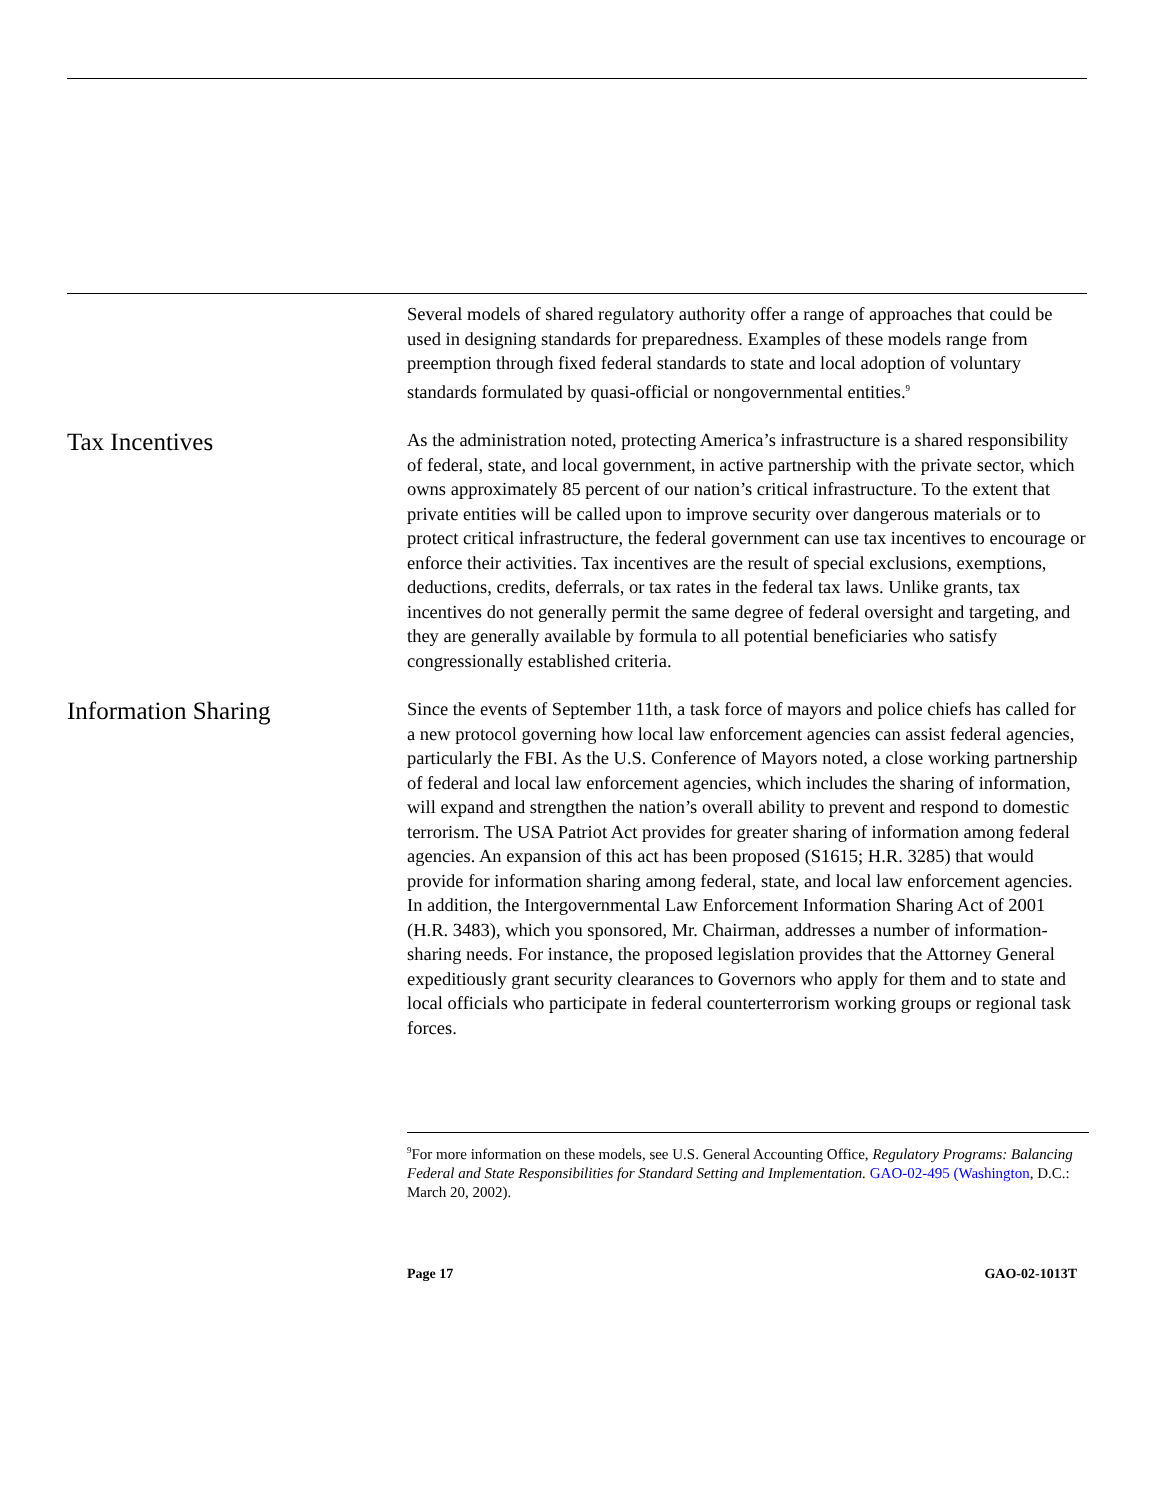Several models of shared regulatory authority offer a range of approaches that could be used in designing standards for preparedness. Examples of these models range from preemption through fixed federal standards to state and local adoption of voluntary standards formulated by quasi-official or nongovernmental entities.<sup>9</sup>
Tax Incentives
As the administration noted, protecting America’s infrastructure is a shared responsibility of federal, state, and local government, in active partnership with the private sector, which owns approximately 85 percent of our nation’s critical infrastructure. To the extent that private entities will be called upon to improve security over dangerous materials or to protect critical infrastructure, the federal government can use tax incentives to encourage or enforce their activities. Tax incentives are the result of special exclusions, exemptions, deductions, credits, deferrals, or tax rates in the federal tax laws. Unlike grants, tax incentives do not generally permit the same degree of federal oversight and targeting, and they are generally available by formula to all potential beneficiaries who satisfy congressionally established criteria.
Information Sharing
Since the events of September 11th, a task force of mayors and police chiefs has called for a new protocol governing how local law enforcement agencies can assist federal agencies, particularly the FBI. As the U.S. Conference of Mayors noted, a close working partnership of federal and local law enforcement agencies, which includes the sharing of information, will expand and strengthen the nation’s overall ability to prevent and respond to domestic terrorism. The USA Patriot Act provides for greater sharing of information among federal agencies. An expansion of this act has been proposed (S1615; H.R. 3285) that would provide for information sharing among federal, state, and local law enforcement agencies. In addition, the Intergovernmental Law Enforcement Information Sharing Act of 2001 (H.R. 3483), which you sponsored, Mr. Chairman, addresses a number of information-sharing needs. For instance, the proposed legislation provides that the Attorney General expeditiously grant security clearances to Governors who apply for them and to state and local officials who participate in federal counterterrorism working groups or regional task forces.
<sup>9</sup> For more information on these models, see U.S. General Accounting Office, Regulatory Programs: Balancing Federal and State Responsibilities for Standard Setting and Implementation. GAO-02-495 (Washington, D.C.: March 20, 2002).
Page 17 GAO-02-1013T